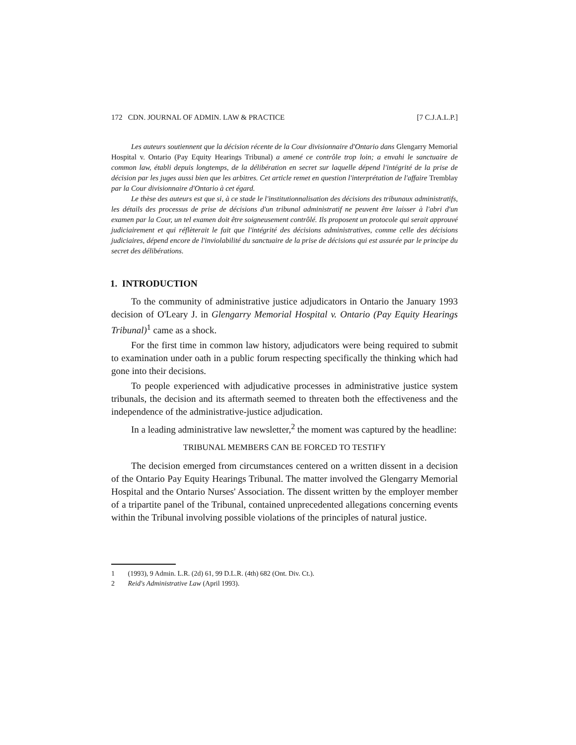172 CDN. JOURNAL OF ADMIN. LAW & PRACTICE [7 C.J.A.L.P.]
Les auteurs soutiennent que la décision récente de la Cour divisionnaire d'Ontario dans Glengarry Memorial Hospital v. Ontario (Pay Equity Hearings Tribunal) a amené ce contrôle trop loin; a envahi le sanctuaire de common law, établi depuis longtemps, de la délibération en secret sur laquelle dépend l'intégrité de la prise de décision par les juges aussi bien que les arbitres. Cet article remet en question l'interprétation de l'affaire Tremblay par la Cour divisionnaire d'Ontario à cet égard.
Le thèse des auteurs est que si, à ce stade le l'institutionnalisation des décisions des tribunaux administratifs, les détails des processus de prise de décisions d'un tribunal administratif ne peuvent être laisser à l'abri d'un examen par la Cour, un tel examen doit être soigneusement contrôlé. Ils proposent un protocole qui serait approuvé judiciairement et qui réflèterait le fait que l'intégrité des décisions administratives, comme celle des décisions judiciaires, dépend encore de l'inviolabilité du sanctuaire de la prise de décisions qui est assurée par le principe du secret des délibérations.
1. INTRODUCTION
To the community of administrative justice adjudicators in Ontario the January 1993 decision of O'Leary J. in Glengarry Memorial Hospital v. Ontario (Pay Equity Hearings Tribunal)<sup>1</sup> came as a shock.
For the first time in common law history, adjudicators were being required to submit to examination under oath in a public forum respecting specifically the thinking which had gone into their decisions.
To people experienced with adjudicative processes in administrative justice system tribunals, the decision and its aftermath seemed to threaten both the effectiveness and the independence of the administrative-justice adjudication.
In a leading administrative law newsletter,<sup>2</sup> the moment was captured by the headline:
TRIBUNAL MEMBERS CAN BE FORCED TO TESTIFY
The decision emerged from circumstances centered on a written dissent in a decision of the Ontario Pay Equity Hearings Tribunal. The matter involved the Glengarry Memorial Hospital and the Ontario Nurses' Association. The dissent written by the employer member of a tripartite panel of the Tribunal, contained unprecedented allegations concerning events within the Tribunal involving possible violations of the principles of natural justice.
1 (1993), 9 Admin. L.R. (2d) 61, 99 D.L.R. (4th) 682 (Ont. Div. Ct.).
2 Reid's Administrative Law (April 1993).